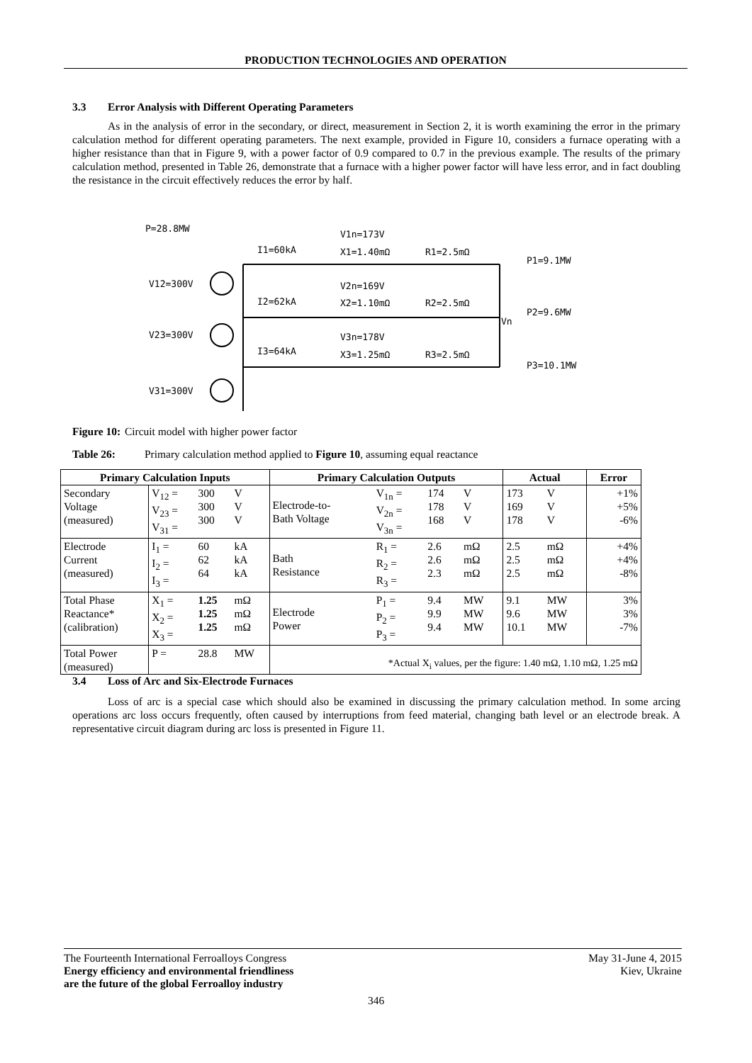PRODUCTION TECHNOLOGIES AND OPERATION
3.3 Error Analysis with Different Operating Parameters
As in the analysis of error in the secondary, or direct, measurement in Section 2, it is worth examining the error in the primary calculation method for different operating parameters. The next example, provided in Figure 10, considers a furnace operating with a higher resistance than that in Figure 9, with a power factor of 0.9 compared to 0.7 in the previous example. The results of the primary calculation method, presented in Table 26, demonstrate that a furnace with a higher power factor will have less error, and in fact doubling the resistance in the circuit effectively reduces the error by half.
P=28.8MW
V12=300V
V23=300V
V31=300V
I1=60kA
V1n=173V
X1=1.40mΩ
R1=2.5mΩ
P1=9.1MW
I2=62kA
V2n=169V
X2=1.10mΩ
R2=2.5mΩ
Vn
P2=9.6MW
I3=64kA
V3n=178V
X3=1.25mΩ
R3=2.5mΩ
P3=10.1MW
Figure 10: Circuit model with higher power factor
Table 26: Primary calculation method applied to Figure 10, assuming equal reactance
| Primary Calculation Inputs | | | | Primary Calculation Outputs | | | | Actual | | Error |
| --- | --- | --- | --- | --- | --- | --- | --- | --- | --- | --- |
| Secondary Voltage (measured) | V<sub>12</sub> = V<sub>23</sub> = V<sub>31</sub> = | 300 300 300 | V V V | Electrode-to- Bath Voltage | V<sub>1n</sub> = V<sub>2n</sub> = V<sub>3n</sub> = | 174 178 168 | V V V | 173 169 178 | V V V | +1% +5% -6% |
| Electrode Current (measured) | I<sub>1</sub> = I<sub>2</sub> = I<sub>3</sub> = | 60 62 64 | kA kA kA | Bath Resistance | R<sub>1</sub> = R<sub>2</sub> = R<sub>3</sub> = | 2.6 2.6 2.3 | mΩ mΩ mΩ | 2.5 2.5 2.5 | mΩ mΩ mΩ | +4% +4% -8% |
| Total Phase Reactance* (calibration) | X<sub>1</sub> = X<sub>2</sub> = X<sub>3</sub> = | 1.25 1.25 1.25 | mΩ mΩ mΩ | Electrode Power | P<sub>1</sub> = P<sub>2</sub> = P<sub>3</sub> = | 9.4 9.9 9.4 | MW MW MW | 9.1 9.6 10.1 | MW MW MW | 3% 3% -7% |
| Total Power (measured) | P = | 28.8 | MW | *Actual X<sub>i</sub> values, per the figure: 1.40 mΩ, 1.10 mΩ, 1.25 mΩ | | | | | | |
3.4 Loss of Arc and Six-Electrode Furnaces
Loss of arc is a special case which should also be examined in discussing the primary calculation method. In some arcing operations arc loss occurs frequently, often caused by interruptions from feed material, changing bath level or an electrode break. A representative circuit diagram during arc loss is presented in Figure 11.
The Fourteenth International Ferroalloys Congress
Energy efficiency and environmental friendliness
are the future of the global Ferroalloy industry
May 31-June 4, 2015
Kiev, Ukraine
346